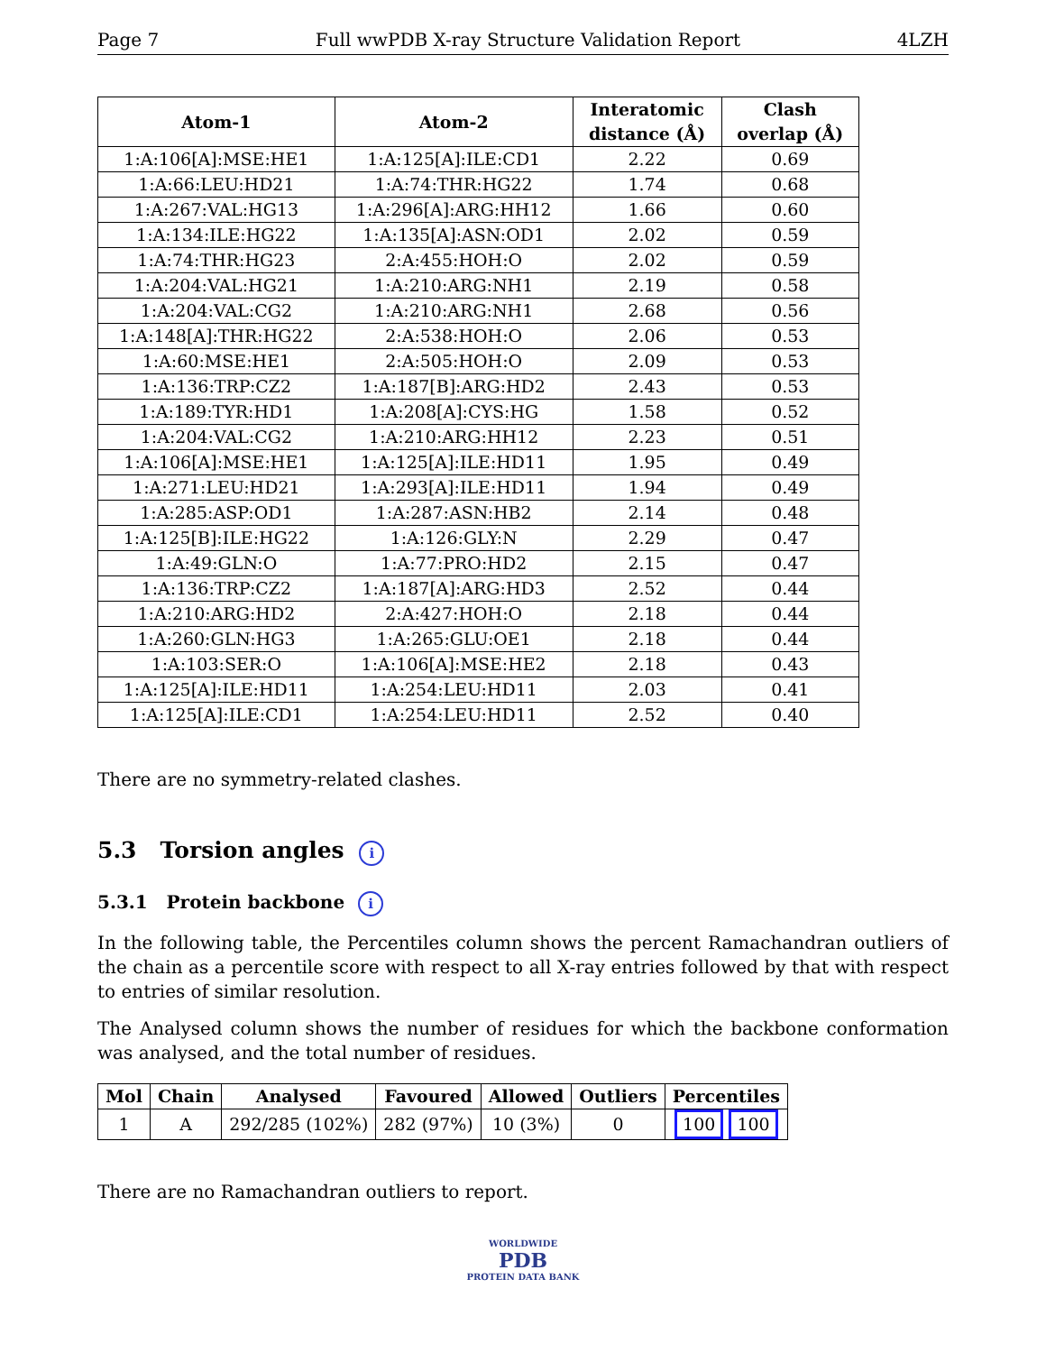Page 7 Full wwPDB X-ray Structure Validation Report 4LZH
| Atom-1 | Atom-2 | Interatomic distance (Å) | Clash overlap (Å) |
| --- | --- | --- | --- |
| 1:A:106[A]:MSE:HE1 | 1:A:125[A]:ILE:CD1 | 2.22 | 0.69 |
| 1:A:66:LEU:HD21 | 1:A:74:THR:HG22 | 1.74 | 0.68 |
| 1:A:267:VAL:HG13 | 1:A:296[A]:ARG:HH12 | 1.66 | 0.60 |
| 1:A:134:ILE:HG22 | 1:A:135[A]:ASN:OD1 | 2.02 | 0.59 |
| 1:A:74:THR:HG23 | 2:A:455:HOH:O | 2.02 | 0.59 |
| 1:A:204:VAL:HG21 | 1:A:210:ARG:NH1 | 2.19 | 0.58 |
| 1:A:204:VAL:CG2 | 1:A:210:ARG:NH1 | 2.68 | 0.56 |
| 1:A:148[A]:THR:HG22 | 2:A:538:HOH:O | 2.06 | 0.53 |
| 1:A:60:MSE:HE1 | 2:A:505:HOH:O | 2.09 | 0.53 |
| 1:A:136:TRP:CZ2 | 1:A:187[B]:ARG:HD2 | 2.43 | 0.53 |
| 1:A:189:TYR:HD1 | 1:A:208[A]:CYS:HG | 1.58 | 0.52 |
| 1:A:204:VAL:CG2 | 1:A:210:ARG:HH12 | 2.23 | 0.51 |
| 1:A:106[A]:MSE:HE1 | 1:A:125[A]:ILE:HD11 | 1.95 | 0.49 |
| 1:A:271:LEU:HD21 | 1:A:293[A]:ILE:HD11 | 1.94 | 0.49 |
| 1:A:285:ASP:OD1 | 1:A:287:ASN:HB2 | 2.14 | 0.48 |
| 1:A:125[B]:ILE:HG22 | 1:A:126:GLY:N | 2.29 | 0.47 |
| 1:A:49:GLN:O | 1:A:77:PRO:HD2 | 2.15 | 0.47 |
| 1:A:136:TRP:CZ2 | 1:A:187[A]:ARG:HD3 | 2.52 | 0.44 |
| 1:A:210:ARG:HD2 | 2:A:427:HOH:O | 2.18 | 0.44 |
| 1:A:260:GLN:HG3 | 1:A:265:GLU:OE1 | 2.18 | 0.44 |
| 1:A:103:SER:O | 1:A:106[A]:MSE:HE2 | 2.18 | 0.43 |
| 1:A:125[A]:ILE:HD11 | 1:A:254:LEU:HD11 | 2.03 | 0.41 |
| 1:A:125[A]:ILE:CD1 | 1:A:254:LEU:HD11 | 2.52 | 0.40 |
There are no symmetry-related clashes.
5.3 Torsion angles i
5.3.1 Protein backbone i
In the following table, the Percentiles column shows the percent Ramachandran outliers of the chain as a percentile score with respect to all X-ray entries followed by that with respect to entries of similar resolution.
The Analysed column shows the number of residues for which the backbone conformation was analysed, and the total number of residues.
| Mol | Chain | Analysed | Favoured | Allowed | Outliers | Percentiles |
| --- | --- | --- | --- | --- | --- | --- |
| 1 | A | 292/285 (102%) | 282 (97%) | 10 (3%) | 0 | 100 100 |
There are no Ramachandran outliers to report.
WORLDWIDE
PDB
PROTEIN DATA BANK